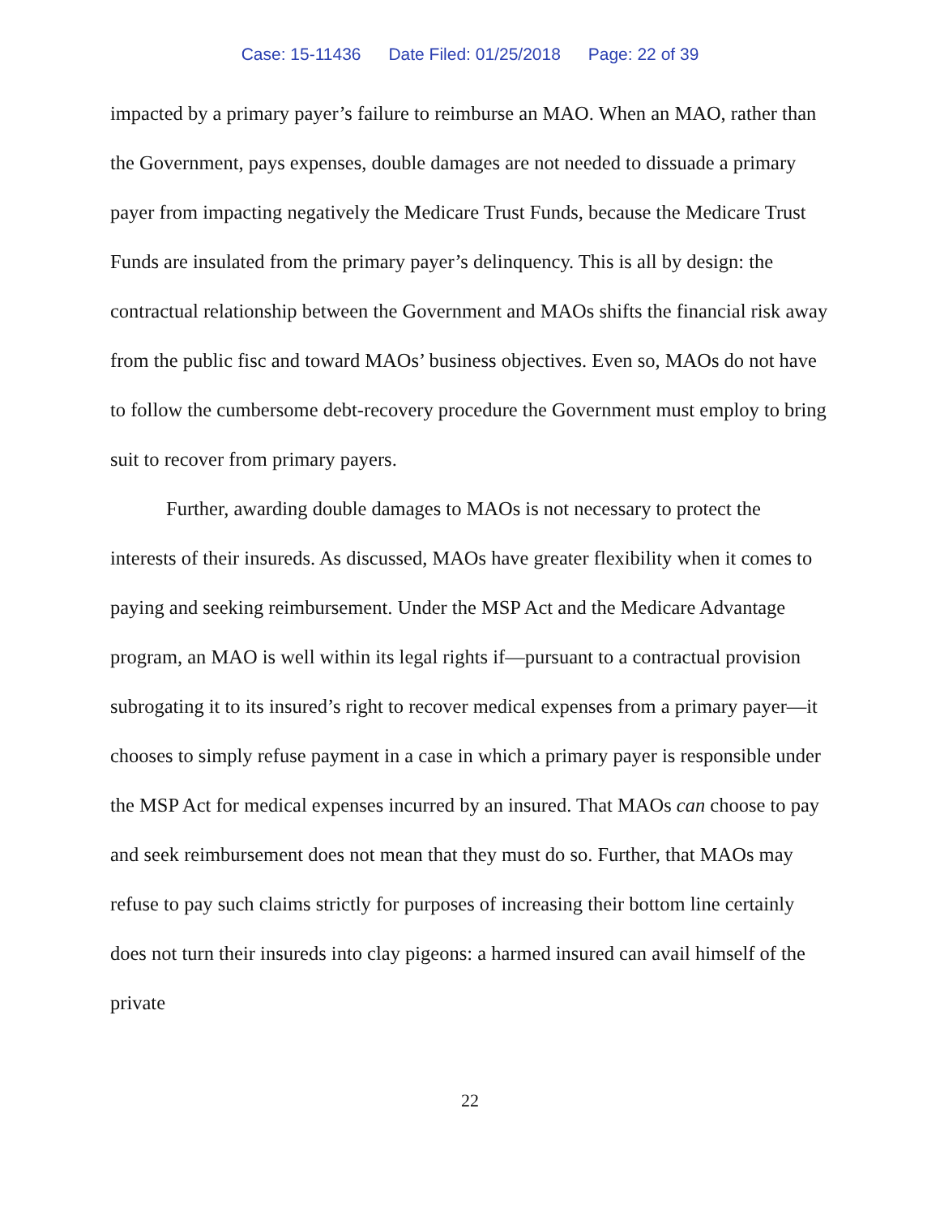Case: 15-11436 Date Filed: 01/25/2018 Page: 22 of 39
impacted by a primary payer’s failure to reimburse an MAO. When an MAO, rather than the Government, pays expenses, double damages are not needed to dissuade a primary payer from impacting negatively the Medicare Trust Funds, because the Medicare Trust Funds are insulated from the primary payer’s delinquency. This is all by design: the contractual relationship between the Government and MAOs shifts the financial risk away from the public fisc and toward MAOs’ business objectives. Even so, MAOs do not have to follow the cumbersome debt-recovery procedure the Government must employ to bring suit to recover from primary payers.
Further, awarding double damages to MAOs is not necessary to protect the interests of their insureds. As discussed, MAOs have greater flexibility when it comes to paying and seeking reimbursement. Under the MSP Act and the Medicare Advantage program, an MAO is well within its legal rights if—pursuant to a contractual provision subrogating it to its insured’s right to recover medical expenses from a primary payer—it chooses to simply refuse payment in a case in which a primary payer is responsible under the MSP Act for medical expenses incurred by an insured. That MAOs can choose to pay and seek reimbursement does not mean that they must do so. Further, that MAOs may refuse to pay such claims strictly for purposes of increasing their bottom line certainly does not turn their insureds into clay pigeons: a harmed insured can avail himself of the private
22